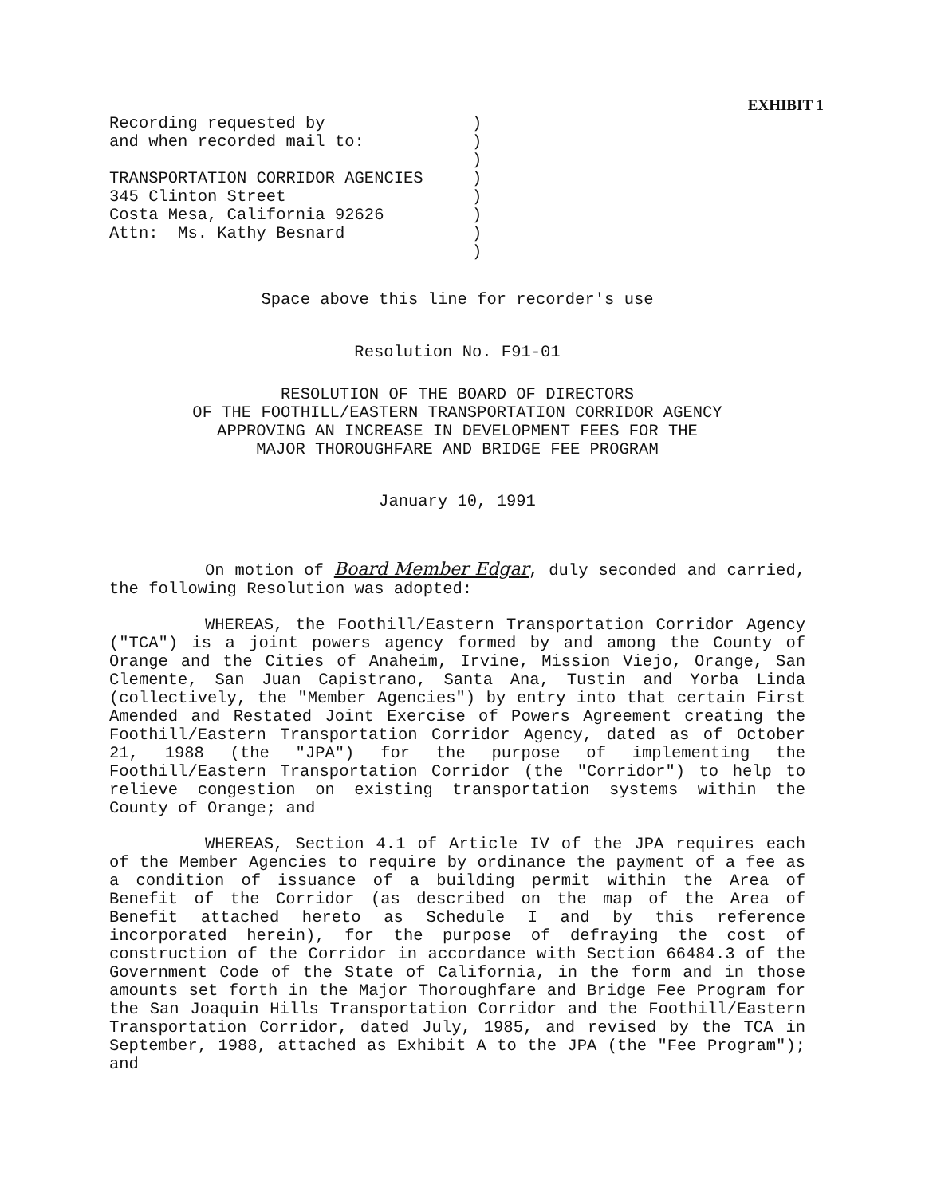EXHIBIT 1
Recording requested by
and when recorded mail to:
TRANSPORTATION CORRIDOR AGENCIES
345 Clinton Street
Costa Mesa, California 92626
Attn: Ms. Kathy Besnard
) ) ) ) ) ) ) )
Space above this line for recorder's use
Resolution No. F91-01
RESOLUTION OF THE BOARD OF DIRECTORS
OF THE FOOTHILL/EASTERN TRANSPORTATION CORRIDOR AGENCY
APPROVING AN INCREASE IN DEVELOPMENT FEES FOR THE
MAJOR THOROUGHFARE AND BRIDGE FEE PROGRAM
January 10, 1991
On motion of Board Member Edgar, duly seconded and carried, the following Resolution was adopted:
WHEREAS, the Foothill/Eastern Transportation Corridor Agency ("TCA") is a joint powers agency formed by and among the County of Orange and the Cities of Anaheim, Irvine, Mission Viejo, Orange, San Clemente, San Juan Capistrano, Santa Ana, Tustin and Yorba Linda (collectively, the "Member Agencies") by entry into that certain First Amended and Restated Joint Exercise of Powers Agreement creating the Foothill/Eastern Transportation Corridor Agency, dated as of October 21, 1988 (the "JPA") for the purpose of implementing the Foothill/Eastern Transportation Corridor (the "Corridor") to help to relieve congestion on existing transportation systems within the County of Orange; and
WHEREAS, Section 4.1 of Article IV of the JPA requires each of the Member Agencies to require by ordinance the payment of a fee as a condition of issuance of a building permit within the Area of Benefit of the Corridor (as described on the map of the Area of Benefit attached hereto as Schedule I and by this reference incorporated herein), for the purpose of defraying the cost of construction of the Corridor in accordance with Section 66484.3 of the Government Code of the State of California, in the form and in those amounts set forth in the Major Thoroughfare and Bridge Fee Program for the San Joaquin Hills Transportation Corridor and the Foothill/Eastern Transportation Corridor, dated July, 1985, and revised by the TCA in September, 1988, attached as Exhibit A to the JPA (the "Fee Program"); and